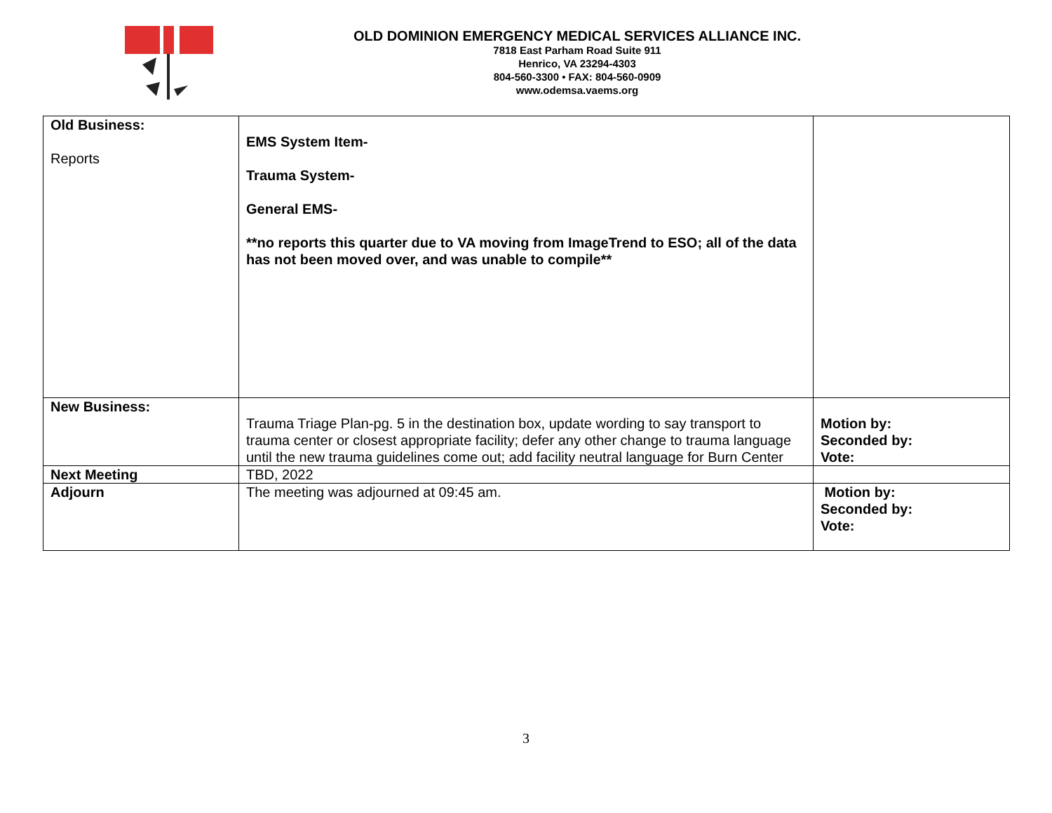OLD DOMINION EMERGENCY MEDICAL SERVICES ALLIANCE INC.
7818 East Parham Road Suite 911
Henrico, VA 23294-4303
804-560-3300 • FAX: 804-560-0909
www.odemsa.vaems.org
| Old Business: Reports | EMS System Item- Trauma System- General EMS- **no reports this quarter due to VA moving from ImageTrend to ESO; all of the data has not been moved over, and was unable to compile** | |
| New Business: | Trauma Triage Plan-pg. 5 in the destination box, update wording to say transport to trauma center or closest appropriate facility; defer any other change to trauma language until the new trauma guidelines come out; add facility neutral language for Burn Center | Motion by: Seconded by: Vote: |
| Next Meeting | TBD, 2022 | |
| Adjourn | The meeting was adjourned at 09:45 am. | Motion by: Seconded by: Vote: |
3